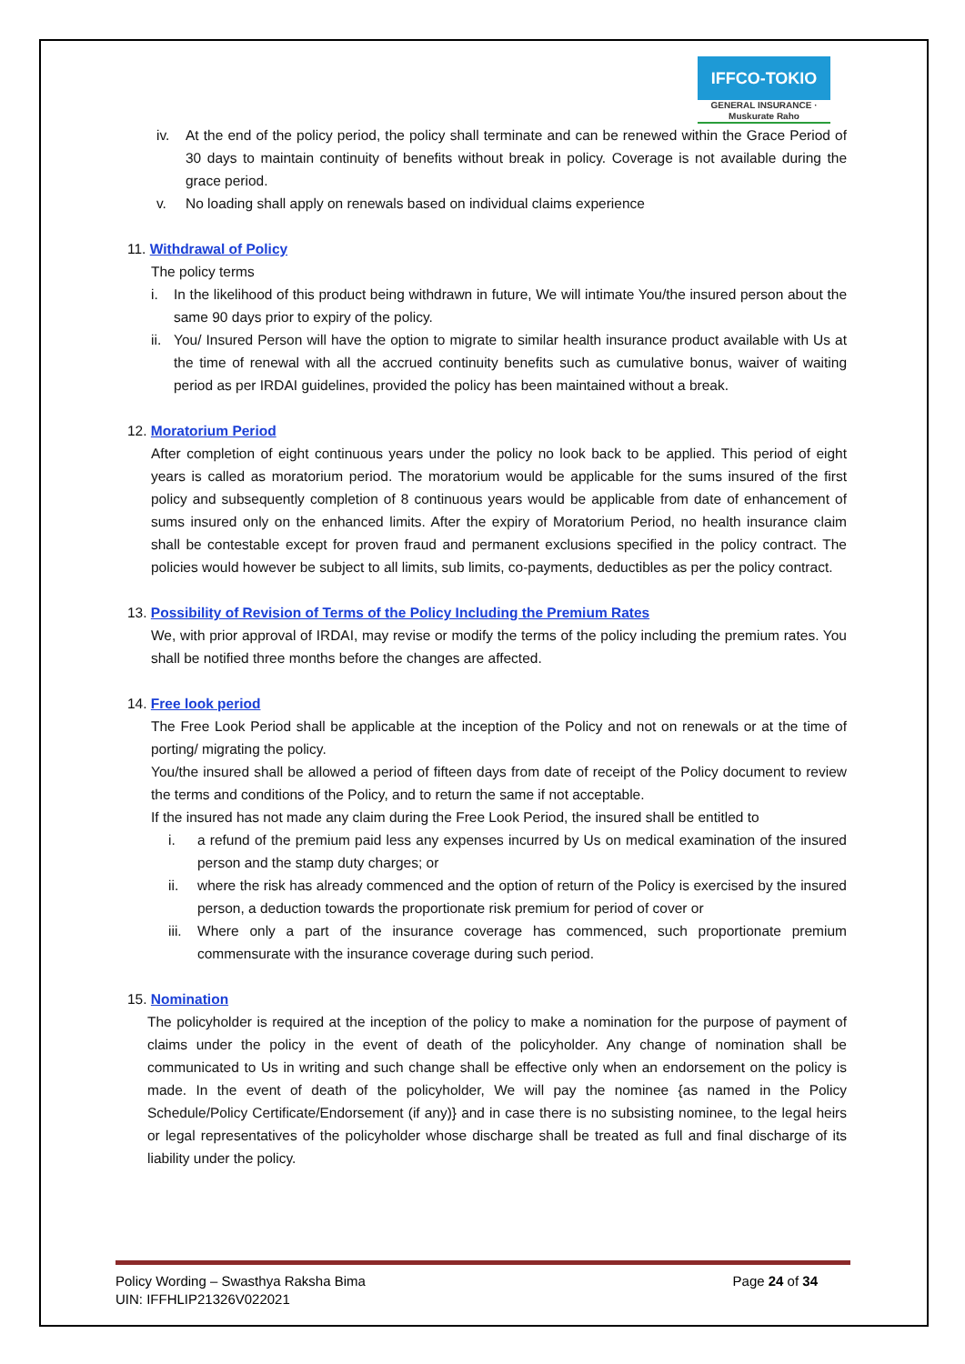IFFCO-TOKIO
GENERAL INSURANCE · Muskurate Raho
iv. At the end of the policy period, the policy shall terminate and can be renewed within the Grace Period of 30 days to maintain continuity of benefits without break in policy. Coverage is not available during the grace period.
v. No loading shall apply on renewals based on individual claims experience
11. Withdrawal of Policy
The policy terms
i. In the likelihood of this product being withdrawn in future, We will intimate You/the insured person about the same 90 days prior to expiry of the policy.
ii.
You/ Insured Person will have the option to migrate to similar health insurance product available with Us at the time of renewal with all the accrued continuity benefits such as cumulative bonus, waiver of waiting period as per IRDAI guidelines, provided the policy has been maintained without a break.
12. Moratorium Period
After completion of eight continuous years under the policy no look back to be applied. This period of eight years is called as moratorium period. The moratorium would be applicable for the sums insured of the first policy and subsequently completion of 8 continuous years would be applicable from date of enhancement of sums insured only on the enhanced limits. After the expiry of Moratorium Period, no health insurance claim shall be contestable except for proven fraud and permanent exclusions specified in the policy contract. The policies would however be subject to all limits, sub limits, co-payments, deductibles as per the policy contract.
13. Possibility of Revision of Terms of the Policy Including the Premium Rates
We, with prior approval of IRDAI, may revise or modify the terms of the policy including the premium rates. You shall be notified three months before the changes are affected.
14. Free look period
The Free Look Period shall be applicable at the inception of the Policy and not on renewals or at the time of porting/ migrating the policy.
You/the insured shall be allowed a period of fifteen days from date of receipt of the Policy document to review the terms and conditions of the Policy, and to return the same if not acceptable.
If the insured has not made any claim during the Free Look Period, the insured shall be entitled to
i. a refund of the premium paid less any expenses incurred by Us on medical examination of the insured person and the stamp duty charges; or
ii. where the risk has already commenced and the option of return of the Policy is exercised by the insured person, a deduction towards the proportionate risk premium for period of cover or
iii.
Where only a part of the insurance coverage has commenced, such proportionate premium commensurate with the insurance coverage during such period.
15. Nomination
The policyholder is required at the inception of the policy to make a nomination for the purpose of payment of claims under the policy in the event of death of the policyholder. Any change of nomination shall be communicated to Us in writing and such change shall be effective only when an endorsement on the policy is made. In the event of death of the policyholder, We will pay the nominee {as named in the Policy Schedule/Policy Certificate/Endorsement (if any)} and in case there is no subsisting nominee, to the legal heirs or legal representatives of the policyholder whose discharge shall be treated as full and final discharge of its liability under the policy.
Policy Wording – Swasthya Raksha Bima
UIN: IFFHLIP21326V022021
Page 24 of 34